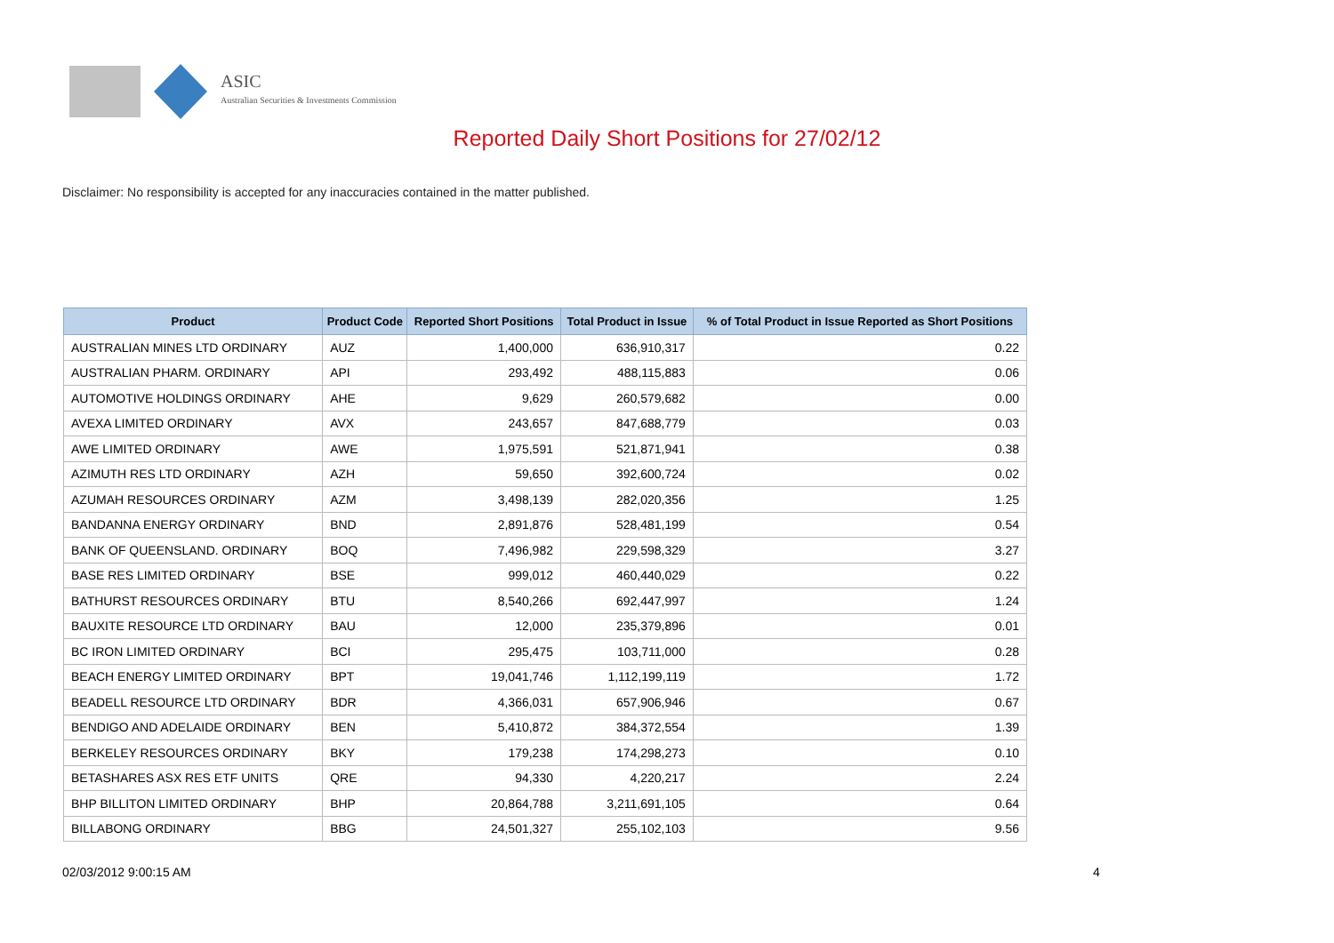ASIC
Australian Securities & Investments Commission
Reported Daily Short Positions for 27/02/12
Disclaimer: No responsibility is accepted for any inaccuracies contained in the matter published.
| Product | Product Code | Reported Short Positions | Total Product in Issue | % of Total Product in Issue Reported as Short Positions |
| --- | --- | --- | --- | --- |
| AUSTRALIAN MINES LTD ORDINARY | AUZ | 1,400,000 | 636,910,317 | 0.22 |
| AUSTRALIAN PHARM. ORDINARY | API | 293,492 | 488,115,883 | 0.06 |
| AUTOMOTIVE HOLDINGS ORDINARY | AHE | 9,629 | 260,579,682 | 0.00 |
| AVEXA LIMITED ORDINARY | AVX | 243,657 | 847,688,779 | 0.03 |
| AWE LIMITED ORDINARY | AWE | 1,975,591 | 521,871,941 | 0.38 |
| AZIMUTH RES LTD ORDINARY | AZH | 59,650 | 392,600,724 | 0.02 |
| AZUMAH RESOURCES ORDINARY | AZM | 3,498,139 | 282,020,356 | 1.25 |
| BANDANNA ENERGY ORDINARY | BND | 2,891,876 | 528,481,199 | 0.54 |
| BANK OF QUEENSLAND. ORDINARY | BOQ | 7,496,982 | 229,598,329 | 3.27 |
| BASE RES LIMITED ORDINARY | BSE | 999,012 | 460,440,029 | 0.22 |
| BATHURST RESOURCES ORDINARY | BTU | 8,540,266 | 692,447,997 | 1.24 |
| BAUXITE RESOURCE LTD ORDINARY | BAU | 12,000 | 235,379,896 | 0.01 |
| BC IRON LIMITED ORDINARY | BCI | 295,475 | 103,711,000 | 0.28 |
| BEACH ENERGY LIMITED ORDINARY | BPT | 19,041,746 | 1,112,199,119 | 1.72 |
| BEADELL RESOURCE LTD ORDINARY | BDR | 4,366,031 | 657,906,946 | 0.67 |
| BENDIGO AND ADELAIDE ORDINARY | BEN | 5,410,872 | 384,372,554 | 1.39 |
| BERKELEY RESOURCES ORDINARY | BKY | 179,238 | 174,298,273 | 0.10 |
| BETASHARES ASX RES ETF UNITS | QRE | 94,330 | 4,220,217 | 2.24 |
| BHP BILLITON LIMITED ORDINARY | BHP | 20,864,788 | 3,211,691,105 | 0.64 |
| BILLABONG ORDINARY | BBG | 24,501,327 | 255,102,103 | 9.56 |
02/03/2012 9:00:15 AM 4